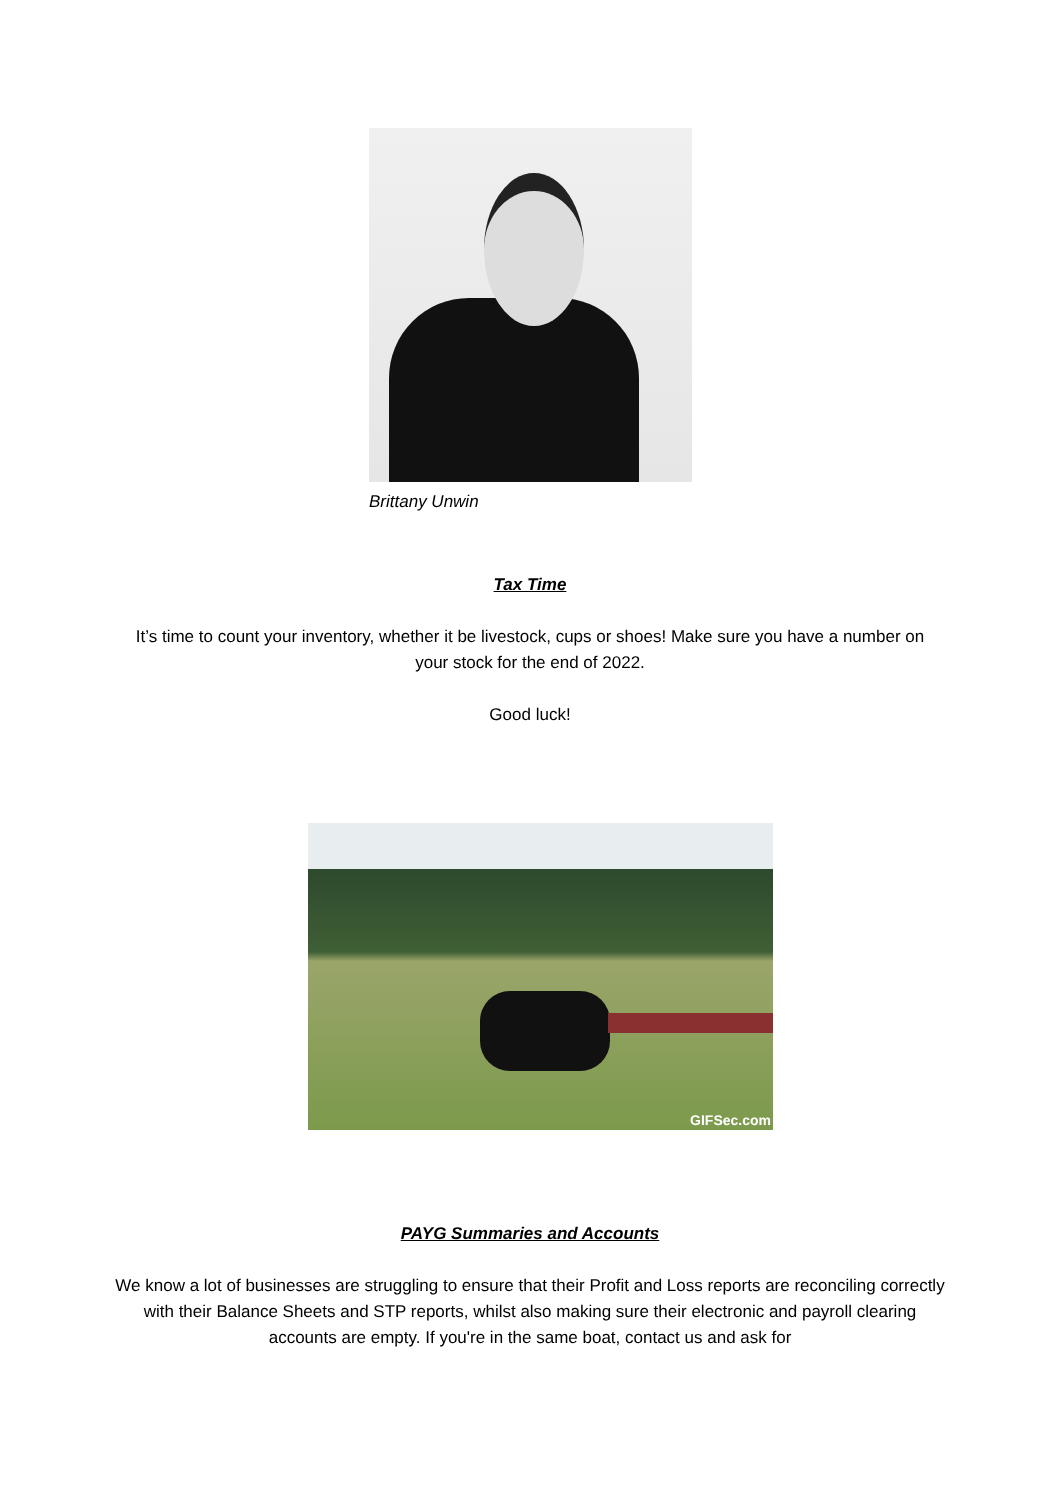Brittany Unwin
Tax Time
It’s time to count your inventory, whether it be livestock, cups or shoes! Make sure you have a number on your stock for the end of 2022.
Good luck!
GIFSec.com
PAYG Summaries and Accounts
We know a lot of businesses are struggling to ensure that their Profit and Loss reports are reconciling correctly with their Balance Sheets and STP reports, whilst also making sure their electronic and payroll clearing accounts are empty. If you're in the same boat, contact us and ask for